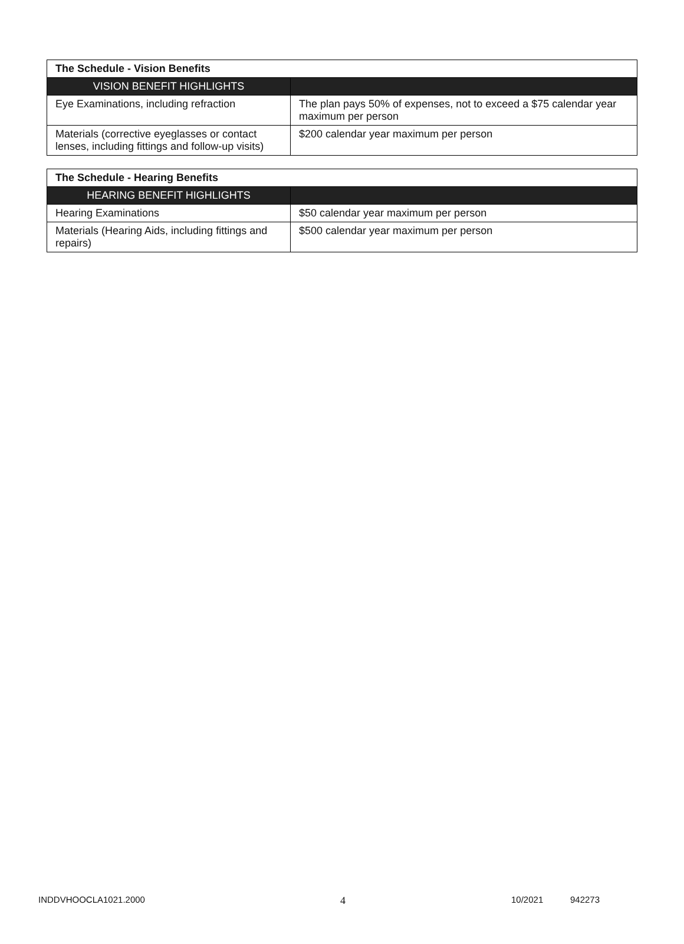| The Schedule - Vision Benefits | |
| VISION BENEFIT HIGHLIGHTS | |
| Eye Examinations, including refraction | The plan pays 50% of expenses, not to exceed a $75 calendar year maximum per person |
| Materials (corrective eyeglasses or contact lenses, including fittings and follow-up visits) | $200 calendar year maximum per person |
| The Schedule - Hearing Benefits | |
| HEARING BENEFIT HIGHLIGHTS | |
| Hearing Examinations | $50 calendar year maximum per person |
| Materials (Hearing Aids, including fittings and repairs) | $500 calendar year maximum per person |
INDDVHOOCLA1021.2000 4 10/2021 942273